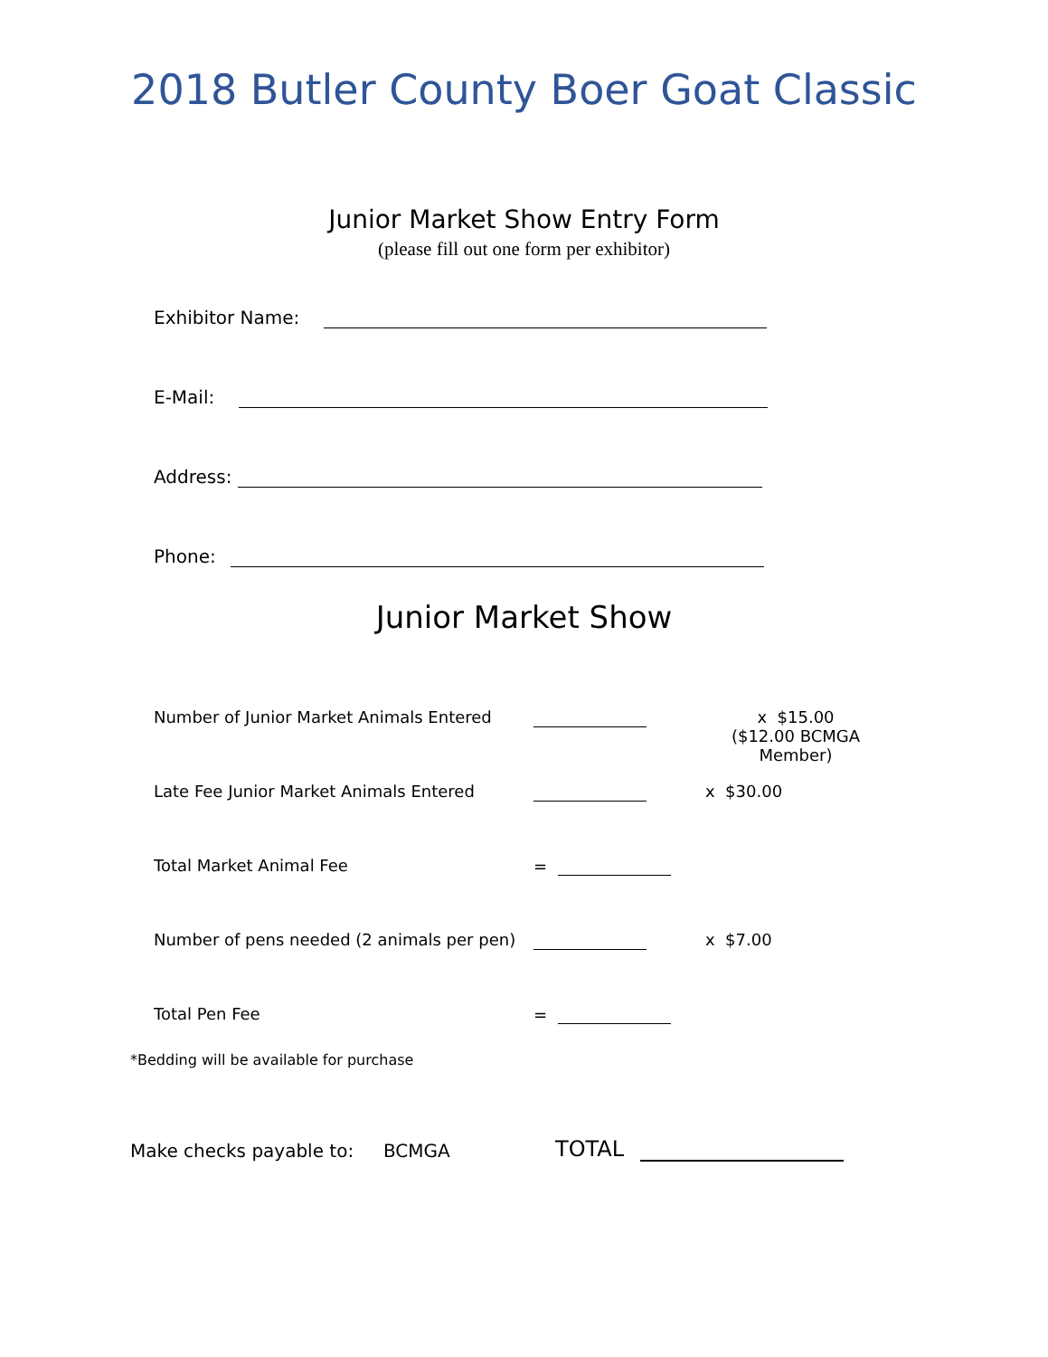2018 Butler County Boer Goat Classic
Junior Market Show Entry Form
(please fill out one form per exhibitor)
Exhibitor Name:
E-Mail:
Address:
Phone:
Junior Market Show
Number of Junior Market Animals Entered
x $15.00
($12.00 BCMGA Member)
Late Fee Junior Market Animals Entered x $30.00
Total Market Animal Fee =
Number of pens needed (2 animals per pen)
x $7.00
Total Pen Fee =
*Bedding will be available for purchase
Make checks payable to: BCMGA TOTAL